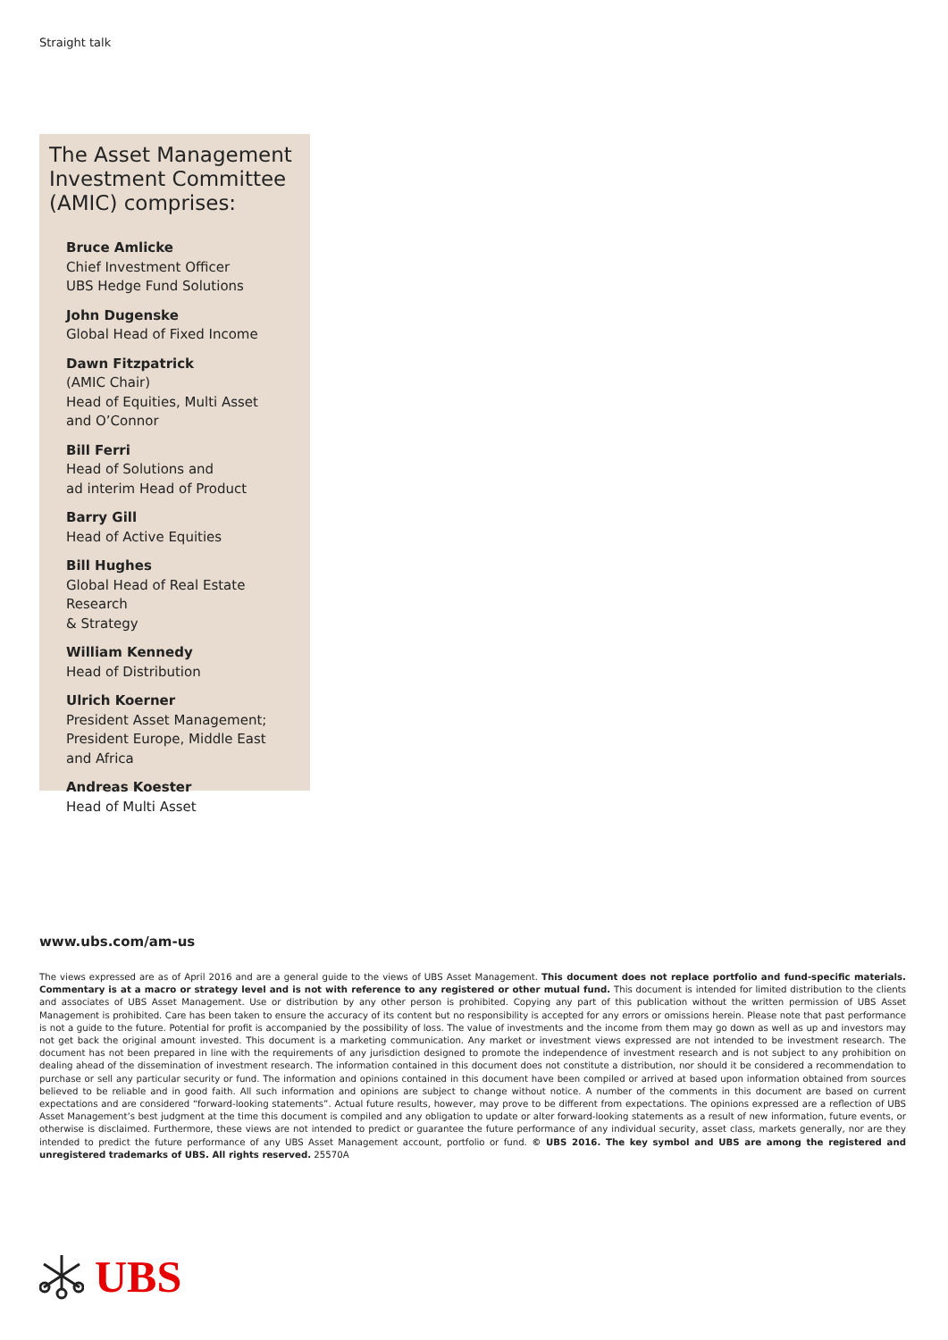Straight talk
The Asset Management Investment Committee (AMIC) comprises:
Bruce Amlicke
Chief Investment Officer
UBS Hedge Fund Solutions
John Dugenske
Global Head of Fixed Income
Dawn Fitzpatrick
(AMIC Chair)
Head of Equities, Multi Asset
and O’Connor
Bill Ferri
Head of Solutions and
ad interim Head of Product
Barry Gill
Head of Active Equities
Bill Hughes
Global Head of Real Estate Research
& Strategy
William Kennedy
Head of Distribution
Ulrich Koerner
President Asset Management;
President Europe, Middle East
and Africa
Andreas Koester
Head of Multi Asset
www.ubs.com/am-us
The views expressed are as of April 2016 and are a general guide to the views of UBS Asset Management. This document does not replace portfolio and fund-specific materials. Commentary is at a macro or strategy level and is not with reference to any registered or other mutual fund. This document is intended for limited distribution to the clients and associates of UBS Asset Management. Use or distribution by any other person is prohibited. Copying any part of this publication without the written permission of UBS Asset Management is prohibited. Care has been taken to ensure the accuracy of its content but no responsibility is accepted for any errors or omissions herein. Please note that past performance is not a guide to the future. Potential for profit is accompanied by the possibility of loss. The value of investments and the income from them may go down as well as up and investors may not get back the original amount invested. This document is a marketing communication. Any market or investment views expressed are not intended to be investment research. The document has not been prepared in line with the requirements of any jurisdiction designed to promote the independence of investment research and is not subject to any prohibition on dealing ahead of the dissemination of investment research. The information contained in this document does not constitute a distribution, nor should it be considered a recommendation to purchase or sell any particular security or fund. The information and opinions contained in this document have been compiled or arrived at based upon information obtained from sources believed to be reliable and in good faith. All such information and opinions are subject to change without notice. A number of the comments in this document are based on current expectations and are considered “forward-looking statements”. Actual future results, however, may prove to be different from expectations. The opinions expressed are a reflection of UBS Asset Management’s best judgment at the time this document is compiled and any obligation to update or alter forward-looking statements as a result of new information, future events, or otherwise is disclaimed. Furthermore, these views are not intended to predict or guarantee the future performance of any individual security, asset class, markets generally, nor are they intended to predict the future performance of any UBS Asset Management account, portfolio or fund. © UBS 2016. The key symbol and UBS are among the registered and unregistered trademarks of UBS. All rights reserved. 25570A
UBS